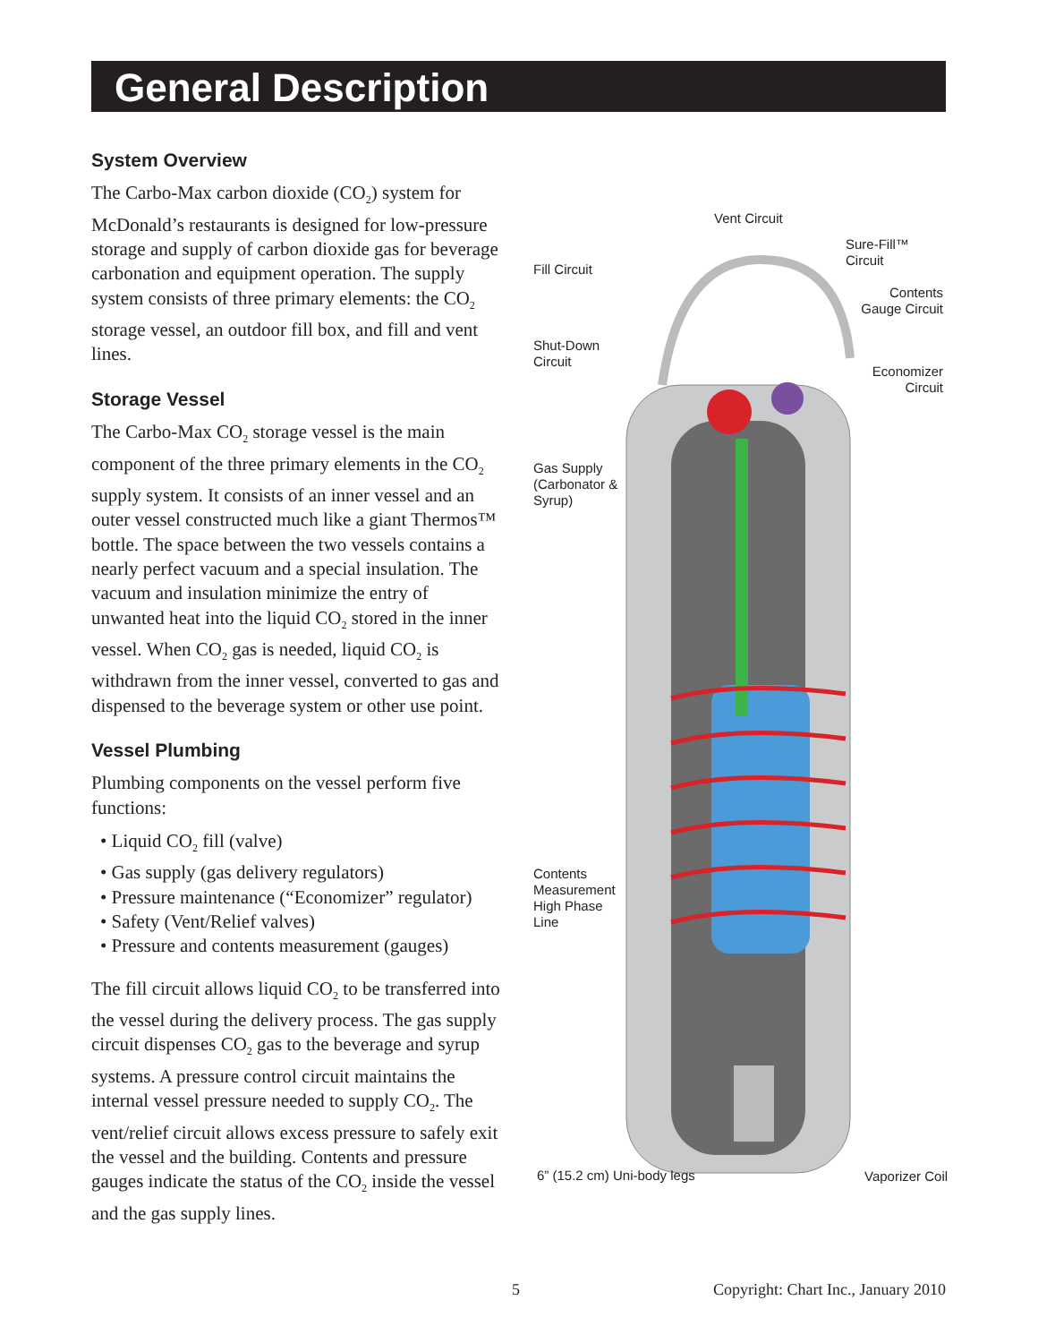General Description
System Overview
The Carbo-Max carbon dioxide (CO<sub>2</sub>) system for McDonald’s restaurants is designed for low-pressure storage and supply of carbon dioxide gas for beverage carbonation and equipment operation. The supply system consists of three primary elements: the CO<sub>2</sub> storage vessel, an outdoor fill box, and fill and vent lines.
Storage Vessel
The Carbo-Max CO<sub>2</sub> storage vessel is the main component of the three primary elements in the CO<sub>2</sub> supply system. It consists of an inner vessel and an outer vessel constructed much like a giant Thermos™ bottle. The space between the two vessels contains a nearly perfect vacuum and a special insulation. The vacuum and insulation minimize the entry of unwanted heat into the liquid CO<sub>2</sub> stored in the inner vessel. When CO<sub>2</sub> gas is needed, liquid CO<sub>2</sub> is withdrawn from the inner vessel, converted to gas and dispensed to the beverage system or other use point.
Vessel Plumbing
Plumbing components on the vessel perform five functions:
• Liquid CO<sub>2</sub> fill (valve)
• Gas supply (gas delivery regulators)
• Pressure maintenance (“Economizer” regulator)
• Safety (Vent/Relief valves)
• Pressure and contents measurement (gauges)
The fill circuit allows liquid CO<sub>2</sub> to be transferred into the vessel during the delivery process. The gas supply circuit dispenses CO<sub>2</sub> gas to the beverage and syrup systems. A pressure control circuit maintains the internal vessel pressure needed to supply CO<sub>2</sub>. The vent/relief circuit allows excess pressure to safely exit the vessel and the building. Contents and pressure gauges indicate the status of the CO<sub>2</sub> inside the vessel and the gas supply lines.
Vent Circuit
Sure-Fill™ Circuit
Fill Circuit
Contents
Gauge Circuit
Shut-Down
Circuit
Economizer
Circuit
Gas Supply
(Carbonator &
Syrup)
Contents
Measurement
High Phase
Line
6” (15.2 cm) Uni-body legs Vaporizer Coil
5 Copyright: Chart Inc., January 2010